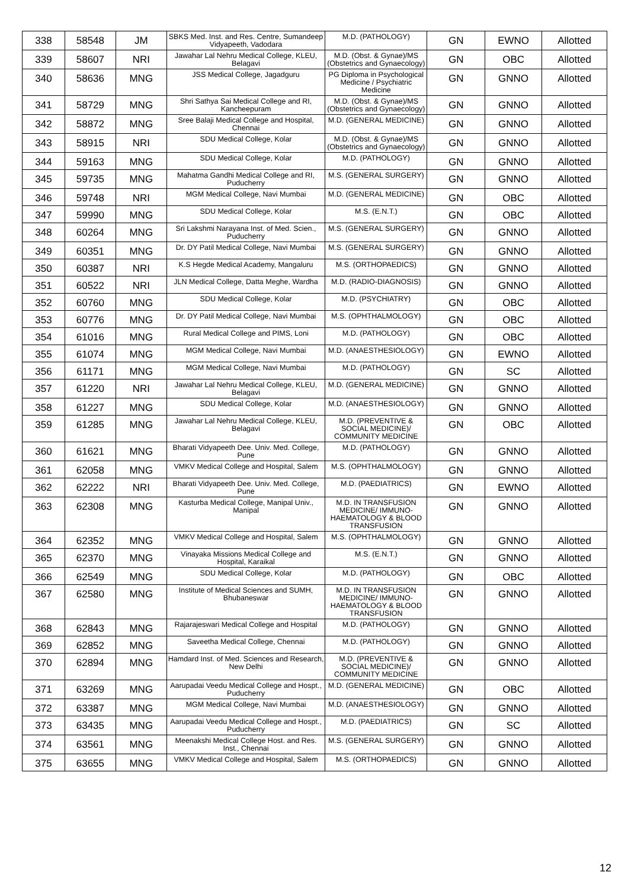| 338 | 58548 | JM | SBKS Med. Inst. and Res. Centre, Sumandeep Vidyapeeth, Vadodara | M.D. (PATHOLOGY) | GN | EWNO | Allotted |
| 339 | 58607 | NRI | Jawahar Lal Nehru Medical College, KLEU, Belagavi | M.D. (Obst. & Gynae)/MS (Obstetrics and Gynaecology) | GN | OBC | Allotted |
| 340 | 58636 | MNG | JSS Medical College, Jagadguru | PG Diploma in Psychological Medicine / Psychiatric Medicine | GN | GNNO | Allotted |
| 341 | 58729 | MNG | Shri Sathya Sai Medical College and RI, Kancheepuram | M.D. (Obst. & Gynae)/MS (Obstetrics and Gynaecology) | GN | GNNO | Allotted |
| 342 | 58872 | MNG | Sree Balaji Medical College and Hospital, Chennai | M.D. (GENERAL MEDICINE) | GN | GNNO | Allotted |
| 343 | 58915 | NRI | SDU Medical College, Kolar | M.D. (Obst. & Gynae)/MS (Obstetrics and Gynaecology) | GN | GNNO | Allotted |
| 344 | 59163 | MNG | SDU Medical College, Kolar | M.D. (PATHOLOGY) | GN | GNNO | Allotted |
| 345 | 59735 | MNG | Mahatma Gandhi Medical College and RI, Puducherry | M.S. (GENERAL SURGERY) | GN | GNNO | Allotted |
| 346 | 59748 | NRI | MGM Medical College, Navi Mumbai | M.D. (GENERAL MEDICINE) | GN | OBC | Allotted |
| 347 | 59990 | MNG | SDU Medical College, Kolar | M.S. (E.N.T.) | GN | OBC | Allotted |
| 348 | 60264 | MNG | Sri Lakshmi Narayana Inst. of Med. Scien., Puducherry | M.S. (GENERAL SURGERY) | GN | GNNO | Allotted |
| 349 | 60351 | MNG | Dr. DY Patil Medical College, Navi Mumbai | M.S. (GENERAL SURGERY) | GN | GNNO | Allotted |
| 350 | 60387 | NRI | K.S Hegde Medical Academy, Mangaluru | M.S. (ORTHOPAEDICS) | GN | GNNO | Allotted |
| 351 | 60522 | NRI | JLN Medical College, Datta Meghe, Wardha | M.D. (RADIO-DIAGNOSIS) | GN | GNNO | Allotted |
| 352 | 60760 | MNG | SDU Medical College, Kolar | M.D. (PSYCHIATRY) | GN | OBC | Allotted |
| 353 | 60776 | MNG | Dr. DY Patil Medical College, Navi Mumbai | M.S. (OPHTHALMOLOGY) | GN | OBC | Allotted |
| 354 | 61016 | MNG | Rural Medical College and PIMS, Loni | M.D. (PATHOLOGY) | GN | OBC | Allotted |
| 355 | 61074 | MNG | MGM Medical College, Navi Mumbai | M.D. (ANAESTHESIOLOGY) | GN | EWNO | Allotted |
| 356 | 61171 | MNG | MGM Medical College, Navi Mumbai | M.D. (PATHOLOGY) | GN | SC | Allotted |
| 357 | 61220 | NRI | Jawahar Lal Nehru Medical College, KLEU, Belagavi | M.D. (GENERAL MEDICINE) | GN | GNNO | Allotted |
| 358 | 61227 | MNG | SDU Medical College, Kolar | M.D. (ANAESTHESIOLOGY) | GN | GNNO | Allotted |
| 359 | 61285 | MNG | Jawahar Lal Nehru Medical College, KLEU, Belagavi | M.D. (PREVENTIVE & SOCIAL MEDICINE)/ COMMUNITY MEDICINE | GN | OBC | Allotted |
| 360 | 61621 | MNG | Bharati Vidyapeeth Dee. Univ. Med. College, Pune | M.D. (PATHOLOGY) | GN | GNNO | Allotted |
| 361 | 62058 | MNG | VMKV Medical College and Hospital, Salem | M.S. (OPHTHALMOLOGY) | GN | GNNO | Allotted |
| 362 | 62222 | NRI | Bharati Vidyapeeth Dee. Univ. Med. College, Pune | M.D. (PAEDIATRICS) | GN | EWNO | Allotted |
| 363 | 62308 | MNG | Kasturba Medical College, Manipal Univ., Manipal | M.D. IN TRANSFUSION MEDICINE/ IMMUNO-HAEMATOLOGY & BLOOD TRANSFUSION | GN | GNNO | Allotted |
| 364 | 62352 | MNG | VMKV Medical College and Hospital, Salem | M.S. (OPHTHALMOLOGY) | GN | GNNO | Allotted |
| 365 | 62370 | MNG | Vinayaka Missions Medical College and Hospital, Karaikal | M.S. (E.N.T.) | GN | GNNO | Allotted |
| 366 | 62549 | MNG | SDU Medical College, Kolar | M.D. (PATHOLOGY) | GN | OBC | Allotted |
| 367 | 62580 | MNG | Institute of Medical Sciences and SUMH, Bhubaneswar | M.D. IN TRANSFUSION MEDICINE/ IMMUNO-HAEMATOLOGY & BLOOD TRANSFUSION | GN | GNNO | Allotted |
| 368 | 62843 | MNG | Rajarajeswari Medical College and Hospital | M.D. (PATHOLOGY) | GN | GNNO | Allotted |
| 369 | 62852 | MNG | Saveetha Medical College, Chennai | M.D. (PATHOLOGY) | GN | GNNO | Allotted |
| 370 | 62894 | MNG | Hamdard Inst. of Med. Sciences and Research, New Delhi | M.D. (PREVENTIVE & SOCIAL MEDICINE)/ COMMUNITY MEDICINE | GN | GNNO | Allotted |
| 371 | 63269 | MNG | Aarupadai Veedu Medical College and Hospt., Puducherry | M.D. (GENERAL MEDICINE) | GN | OBC | Allotted |
| 372 | 63387 | MNG | MGM Medical College, Navi Mumbai | M.D. (ANAESTHESIOLOGY) | GN | GNNO | Allotted |
| 373 | 63435 | MNG | Aarupadai Veedu Medical College and Hospt., Puducherry | M.D. (PAEDIATRICS) | GN | SC | Allotted |
| 374 | 63561 | MNG | Meenakshi Medical College Host. and Res. Inst., Chennai | M.S. (GENERAL SURGERY) | GN | GNNO | Allotted |
| 375 | 63655 | MNG | VMKV Medical College and Hospital, Salem | M.S. (ORTHOPAEDICS) | GN | GNNO | Allotted |
12